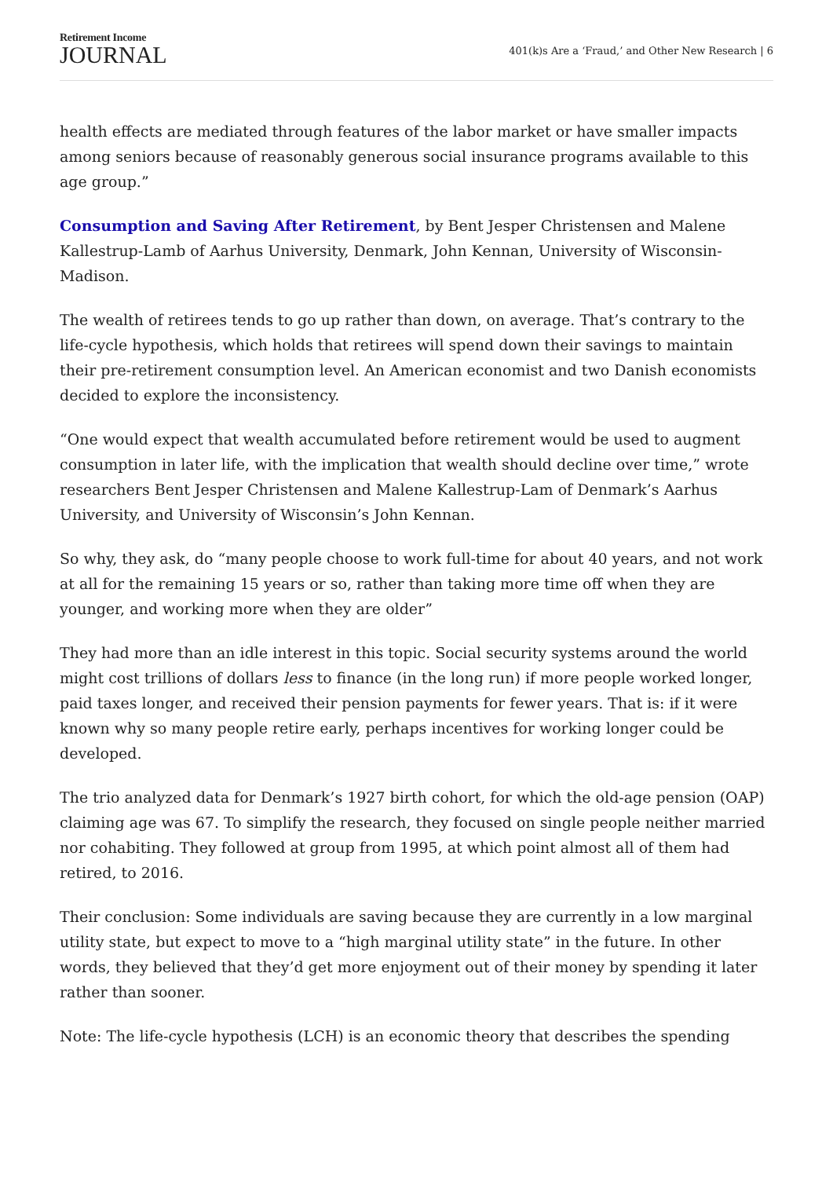Retirement Income
JOURNAL
401(k)s Are a ‘Fraud,’ and Other New Research | 6
health effects are mediated through features of the labor market or have smaller impacts among seniors because of reasonably generous social insurance programs available to this age group.”
Consumption and Saving After Retirement, by Bent Jesper Christensen and Malene Kallestrup-Lamb of Aarhus University, Denmark, John Kennan, University of Wisconsin-Madison.
The wealth of retirees tends to go up rather than down, on average. That’s contrary to the life-cycle hypothesis, which holds that retirees will spend down their savings to maintain their pre-retirement consumption level. An American economist and two Danish economists decided to explore the inconsistency.
“One would expect that wealth accumulated before retirement would be used to augment consumption in later life, with the implication that wealth should decline over time,” wrote researchers Bent Jesper Christensen and Malene Kallestrup-Lam of Denmark’s Aarhus University, and University of Wisconsin’s John Kennan.
So why, they ask, do “many people choose to work full-time for about 40 years, and not work at all for the remaining 15 years or so, rather than taking more time off when they are younger, and working more when they are older”
They had more than an idle interest in this topic. Social security systems around the world might cost trillions of dollars less to finance (in the long run) if more people worked longer, paid taxes longer, and received their pension payments for fewer years. That is: if it were known why so many people retire early, perhaps incentives for working longer could be developed.
The trio analyzed data for Denmark’s 1927 birth cohort, for which the old-age pension (OAP) claiming age was 67. To simplify the research, they focused on single people neither married nor cohabiting. They followed at group from 1995, at which point almost all of them had retired, to 2016.
Their conclusion: Some individuals are saving because they are currently in a low marginal utility state, but expect to move to a “high marginal utility state” in the future. In other words, they believed that they’d get more enjoyment out of their money by spending it later rather than sooner.
Note: The life-cycle hypothesis (LCH) is an economic theory that describes the spending